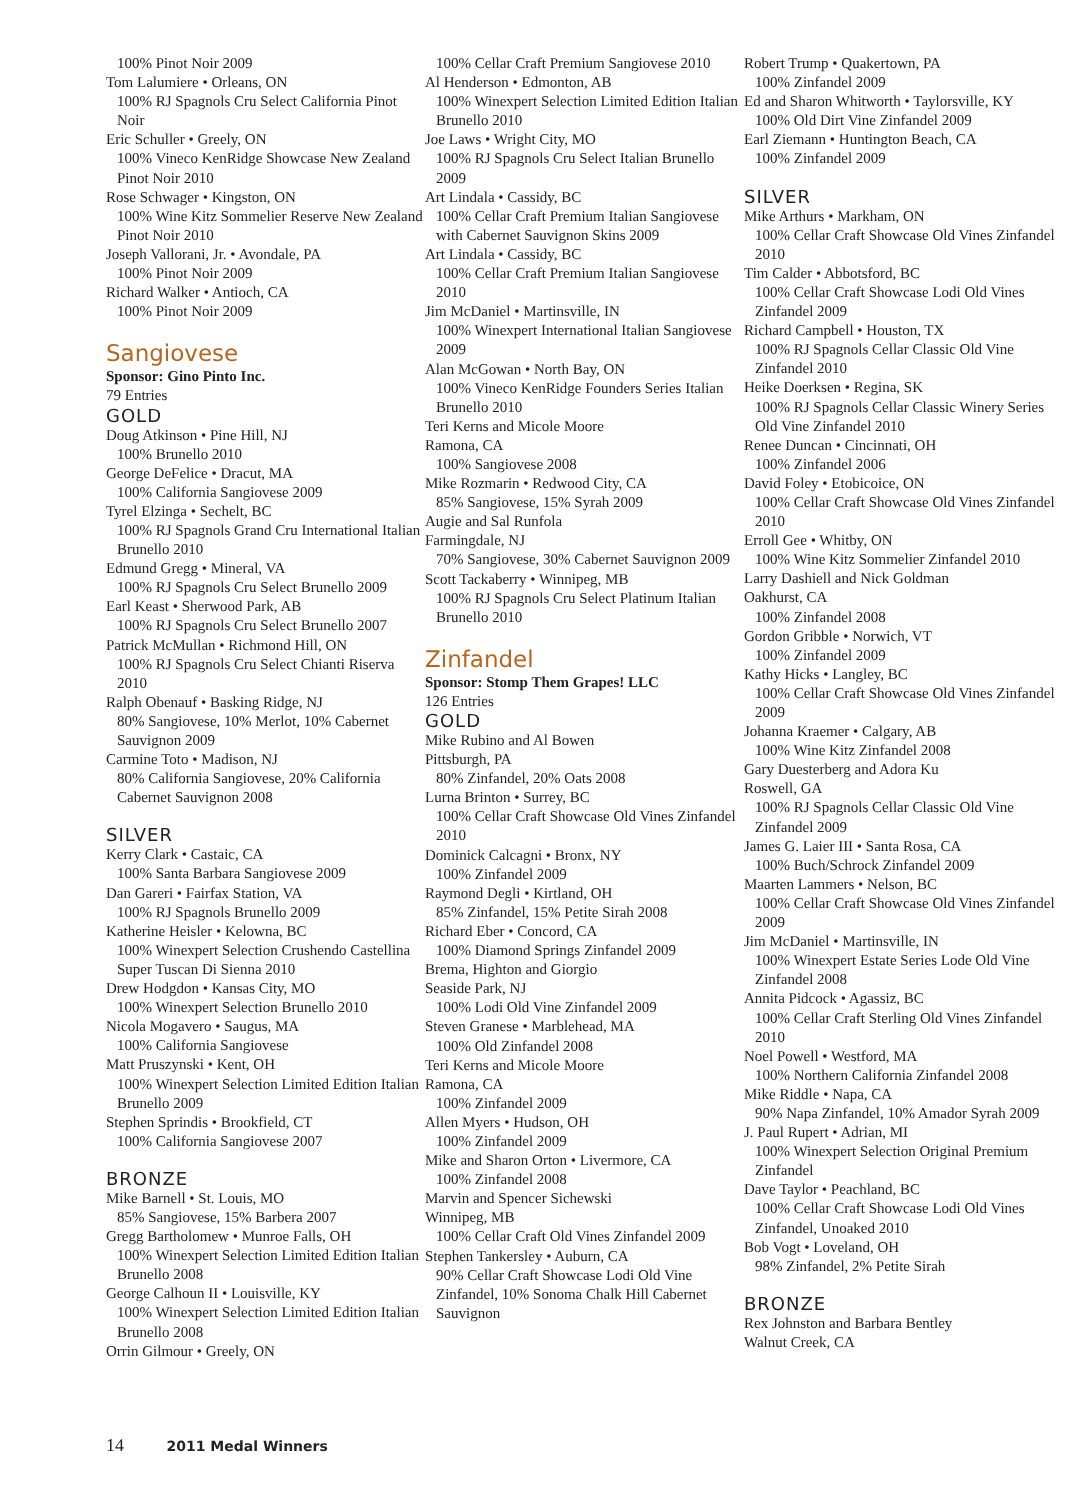100% Pinot Noir 2009
Tom Lalumiere • Orleans, ON
100% RJ Spagnols Cru Select California Pinot Noir
Eric Schuller • Greely, ON
100% Vineco KenRidge Showcase New Zealand Pinot Noir 2010
Rose Schwager • Kingston, ON
100% Wine Kitz Sommelier Reserve New Zealand Pinot Noir 2010
Joseph Vallorani, Jr. • Avondale, PA
100% Pinot Noir 2009
Richard Walker • Antioch, CA
100% Pinot Noir 2009
Sangiovese
Sponsor: Gino Pinto Inc.
79 Entries
GOLD
Doug Atkinson • Pine Hill, NJ
100% Brunello 2010
George DeFelice • Dracut, MA
100% California Sangiovese 2009
Tyrel Elzinga • Sechelt, BC
100% RJ Spagnols Grand Cru International Italian Brunello 2010
Edmund Gregg • Mineral, VA
100% RJ Spagnols Cru Select Brunello 2009
Earl Keast • Sherwood Park, AB
100% RJ Spagnols Cru Select Brunello 2007
Patrick McMullan • Richmond Hill, ON
100% RJ Spagnols Cru Select Chianti Riserva 2010
Ralph Obenauf • Basking Ridge, NJ
80% Sangiovese, 10% Merlot, 10% Cabernet Sauvignon 2009
Carmine Toto • Madison, NJ
80% California Sangiovese, 20% California Cabernet Sauvignon 2008
SILVER
Kerry Clark • Castaic, CA
100% Santa Barbara Sangiovese 2009
Dan Gareri • Fairfax Station, VA
100% RJ Spagnols Brunello 2009
Katherine Heisler • Kelowna, BC
100% Winexpert Selection Crushendo Castellina Super Tuscan Di Sienna 2010
Drew Hodgdon • Kansas City, MO
100% Winexpert Selection Brunello 2010
Nicola Mogavero • Saugus, MA
100% California Sangiovese
Matt Pruszynski • Kent, OH
100% Winexpert Selection Limited Edition Italian Brunello 2009
Stephen Sprindis • Brookfield, CT
100% California Sangiovese 2007
BRONZE
Mike Barnell • St. Louis, MO
85% Sangiovese, 15% Barbera 2007
Gregg Bartholomew • Munroe Falls, OH
100% Winexpert Selection Limited Edition Italian Brunello 2008
George Calhoun II • Louisville, KY
100% Winexpert Selection Limited Edition Italian Brunello 2008
Orrin Gilmour • Greely, ON
100% Cellar Craft Premium Sangiovese 2010
Al Henderson • Edmonton, AB
100% Winexpert Selection Limited Edition Italian Brunello 2010
Joe Laws • Wright City, MO
100% RJ Spagnols Cru Select Italian Brunello 2009
Art Lindala • Cassidy, BC
100% Cellar Craft Premium Italian Sangiovese with Cabernet Sauvignon Skins 2009
Art Lindala • Cassidy, BC
100% Cellar Craft Premium Italian Sangiovese 2010
Jim McDaniel • Martinsville, IN
100% Winexpert International Italian Sangiovese 2009
Alan McGowan • North Bay, ON
100% Vineco KenRidge Founders Series Italian Brunello 2010
Teri Kerns and Micole Moore
Ramona, CA
100% Sangiovese 2008
Mike Rozmarin • Redwood City, CA
85% Sangiovese, 15% Syrah 2009
Augie and Sal Runfola
Farmingdale, NJ
70% Sangiovese, 30% Cabernet Sauvignon 2009
Scott Tackaberry • Winnipeg, MB
100% RJ Spagnols Cru Select Platinum Italian Brunello 2010
Zinfandel
Sponsor: Stomp Them Grapes! LLC
126 Entries
GOLD
Mike Rubino and Al Bowen
Pittsburgh, PA
80% Zinfandel, 20% Oats 2008
Lurna Brinton • Surrey, BC
100% Cellar Craft Showcase Old Vines Zinfandel 2010
Dominick Calcagni • Bronx, NY
100% Zinfandel 2009
Raymond Degli • Kirtland, OH
85% Zinfandel, 15% Petite Sirah 2008
Richard Eber • Concord, CA
100% Diamond Springs Zinfandel 2009
Brema, Highton and Giorgio
Seaside Park, NJ
100% Lodi Old Vine Zinfandel 2009
Steven Granese • Marblehead, MA
100% Old Zinfandel 2008
Teri Kerns and Micole Moore
Ramona, CA
100% Zinfandel 2009
Allen Myers • Hudson, OH
100% Zinfandel 2009
Mike and Sharon Orton • Livermore, CA
100% Zinfandel 2008
Marvin and Spencer Sichewski
Winnipeg, MB
100% Cellar Craft Old Vines Zinfandel 2009
Stephen Tankersley • Auburn, CA
90% Cellar Craft Showcase Lodi Old Vine Zinfandel, 10% Sonoma Chalk Hill Cabernet Sauvignon
Robert Trump • Quakertown, PA
100% Zinfandel 2009
Ed and Sharon Whitworth • Taylorsville, KY
100% Old Dirt Vine Zinfandel 2009
Earl Ziemann • Huntington Beach, CA
100% Zinfandel 2009
SILVER
Mike Arthurs • Markham, ON
100% Cellar Craft Showcase Old Vines Zinfandel 2010
Tim Calder • Abbotsford, BC
100% Cellar Craft Showcase Lodi Old Vines Zinfandel 2009
Richard Campbell • Houston, TX
100% RJ Spagnols Cellar Classic Old Vine Zinfandel 2010
Heike Doerksen • Regina, SK
100% RJ Spagnols Cellar Classic Winery Series Old Vine Zinfandel 2010
Renee Duncan • Cincinnati, OH
100% Zinfandel 2006
David Foley • Etobicoice, ON
100% Cellar Craft Showcase Old Vines Zinfandel 2010
Erroll Gee • Whitby, ON
100% Wine Kitz Sommelier Zinfandel 2010
Larry Dashiell and Nick Goldman
Oakhurst, CA
100% Zinfandel 2008
Gordon Gribble • Norwich, VT
100% Zinfandel 2009
Kathy Hicks • Langley, BC
100% Cellar Craft Showcase Old Vines Zinfandel 2009
Johanna Kraemer • Calgary, AB
100% Wine Kitz Zinfandel 2008
Gary Duesterberg and Adora Ku
Roswell, GA
100% RJ Spagnols Cellar Classic Old Vine Zinfandel 2009
James G. Laier III • Santa Rosa, CA
100% Buch/Schrock Zinfandel 2009
Maarten Lammers • Nelson, BC
100% Cellar Craft Showcase Old Vines Zinfandel 2009
Jim McDaniel • Martinsville, IN
100% Winexpert Estate Series Lode Old Vine Zinfandel 2008
Annita Pidcock • Agassiz, BC
100% Cellar Craft Sterling Old Vines Zinfandel 2010
Noel Powell • Westford, MA
100% Northern California Zinfandel 2008
Mike Riddle • Napa, CA
90% Napa Zinfandel, 10% Amador Syrah 2009
J. Paul Rupert • Adrian, MI
100% Winexpert Selection Original Premium Zinfandel
Dave Taylor • Peachland, BC
100% Cellar Craft Showcase Lodi Old Vines Zinfandel, Unoaked 2010
Bob Vogt • Loveland, OH
98% Zinfandel, 2% Petite Sirah
BRONZE
Rex Johnston and Barbara Bentley
Walnut Creek, CA
14 2011 Medal Winners